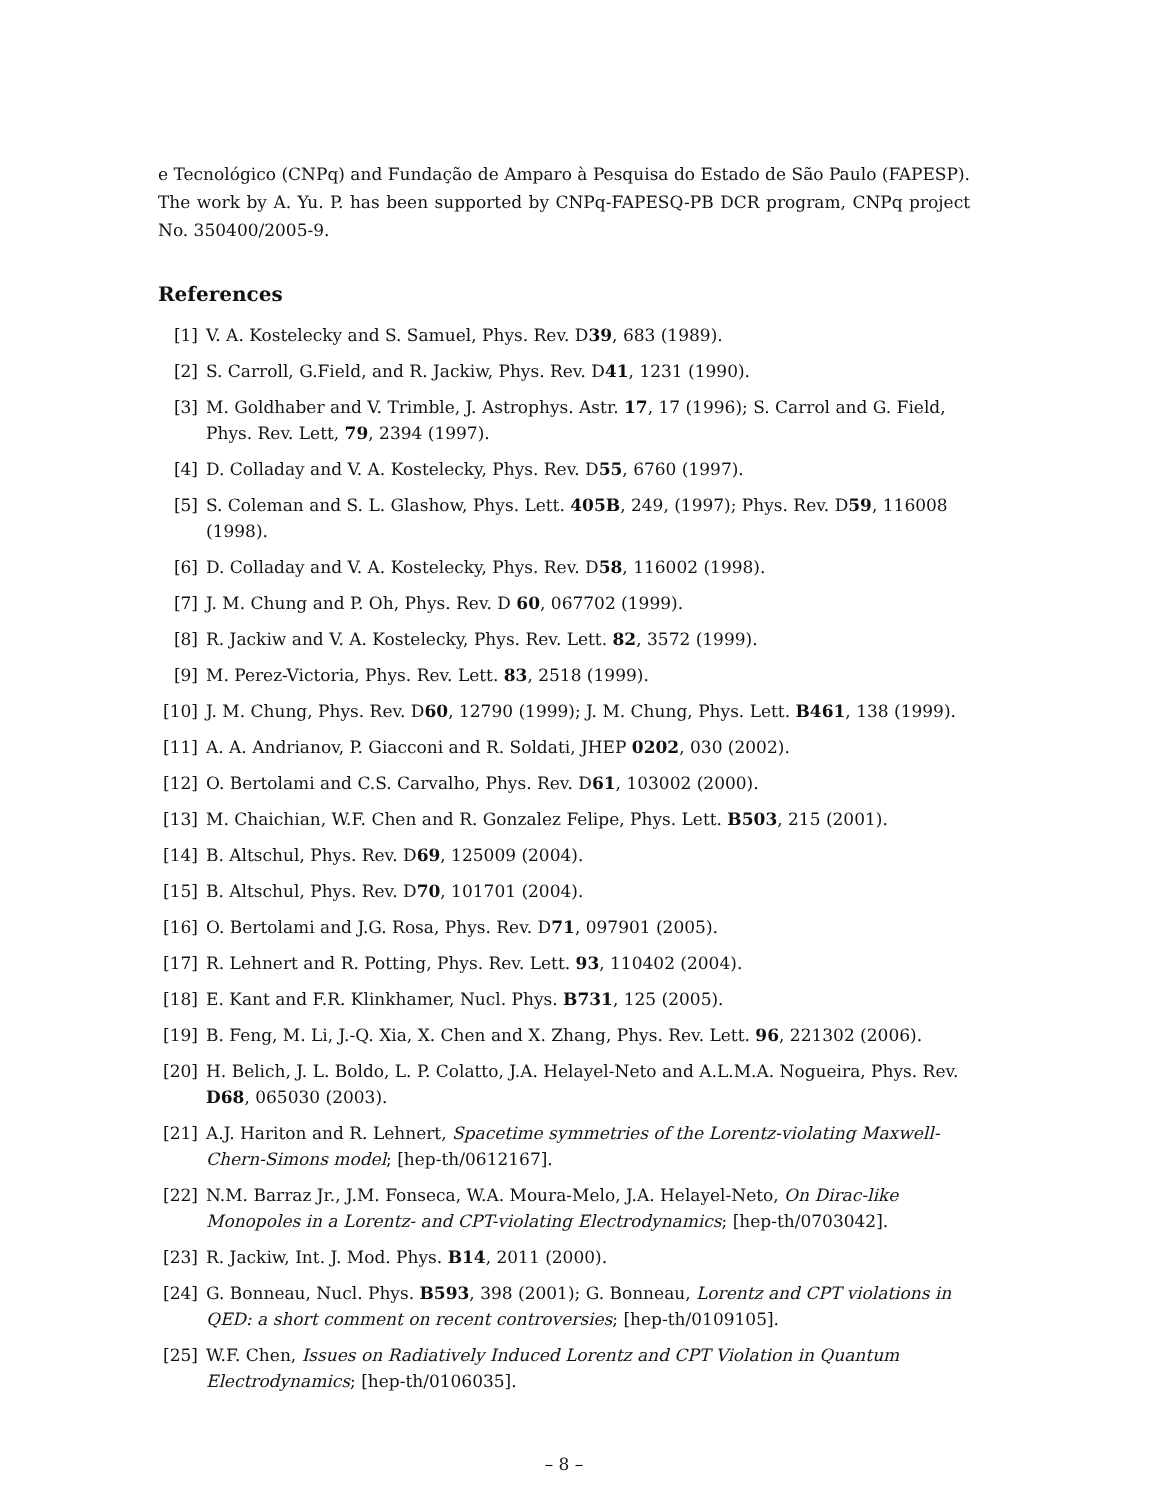e Tecnológico (CNPq) and Fundação de Amparo à Pesquisa do Estado de São Paulo (FAPESP). The work by A. Yu. P. has been supported by CNPq-FAPESQ-PB DCR program, CNPq project No. 350400/2005-9.
References
[1] V. A. Kostelecky and S. Samuel, Phys. Rev. D39, 683 (1989).
[2] S. Carroll, G.Field, and R. Jackiw, Phys. Rev. D41, 1231 (1990).
[3] M. Goldhaber and V. Trimble, J. Astrophys. Astr. 17, 17 (1996); S. Carrol and G. Field, Phys. Rev. Lett, 79, 2394 (1997).
[4] D. Colladay and V. A. Kostelecky, Phys. Rev. D55, 6760 (1997).
[5] S. Coleman and S. L. Glashow, Phys. Lett. 405B, 249, (1997); Phys. Rev. D59, 116008 (1998).
[6] D. Colladay and V. A. Kostelecky, Phys. Rev. D58, 116002 (1998).
[7] J. M. Chung and P. Oh, Phys. Rev. D 60, 067702 (1999).
[8] R. Jackiw and V. A. Kostelecky, Phys. Rev. Lett. 82, 3572 (1999).
[9] M. Perez-Victoria, Phys. Rev. Lett. 83, 2518 (1999).
[10] J. M. Chung, Phys. Rev. D60, 12790 (1999); J. M. Chung, Phys. Lett. B461, 138 (1999).
[11] A. A. Andrianov, P. Giacconi and R. Soldati, JHEP 0202, 030 (2002).
[12] O. Bertolami and C.S. Carvalho, Phys. Rev. D61, 103002 (2000).
[13] M. Chaichian, W.F. Chen and R. Gonzalez Felipe, Phys. Lett. B503, 215 (2001).
[14] B. Altschul, Phys. Rev. D69, 125009 (2004).
[15] B. Altschul, Phys. Rev. D70, 101701 (2004).
[16] O. Bertolami and J.G. Rosa, Phys. Rev. D71, 097901 (2005).
[17] R. Lehnert and R. Potting, Phys. Rev. Lett. 93, 110402 (2004).
[18] E. Kant and F.R. Klinkhamer, Nucl. Phys. B731, 125 (2005).
[19] B. Feng, M. Li, J.-Q. Xia, X. Chen and X. Zhang, Phys. Rev. Lett. 96, 221302 (2006).
[20] H. Belich, J. L. Boldo, L. P. Colatto, J.A. Helayel-Neto and A.L.M.A. Nogueira, Phys. Rev. D68, 065030 (2003).
[21] A.J. Hariton and R. Lehnert, Spacetime symmetries of the Lorentz-violating Maxwell-Chern-Simons model; [hep-th/0612167].
[22] N.M. Barraz Jr., J.M. Fonseca, W.A. Moura-Melo, J.A. Helayel-Neto, On Dirac-like Monopoles in a Lorentz- and CPT-violating Electrodynamics; [hep-th/0703042].
[23] R. Jackiw, Int. J. Mod. Phys. B14, 2011 (2000).
[24] G. Bonneau, Nucl. Phys. B593, 398 (2001); G. Bonneau, Lorentz and CPT violations in QED: a short comment on recent controversies; [hep-th/0109105].
[25] W.F. Chen, Issues on Radiatively Induced Lorentz and CPT Violation in Quantum Electrodynamics; [hep-th/0106035].
– 8 –